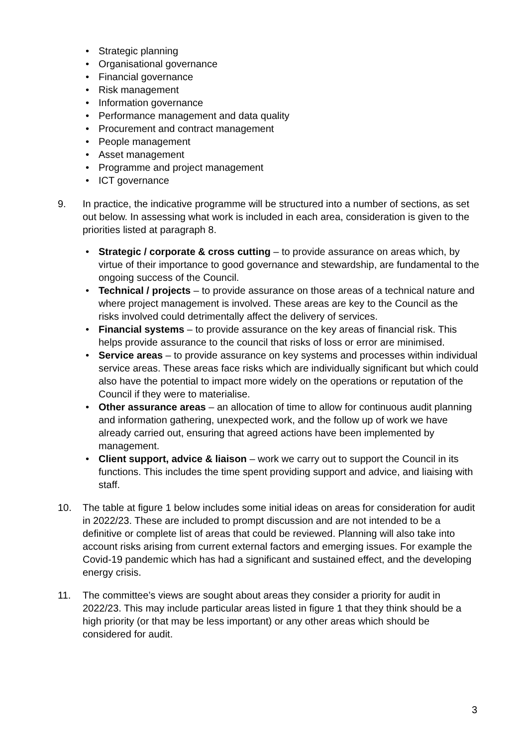• Strategic planning
• Organisational governance
• Financial governance
• Risk management
• Information governance
• Performance management and data quality
• Procurement and contract management
• People management
• Asset management
• Programme and project management
• ICT governance
9. In practice, the indicative programme will be structured into a number of sections, as set out below. In assessing what work is included in each area, consideration is given to the priorities listed at paragraph 8.
• Strategic / corporate & cross cutting – to provide assurance on areas which, by virtue of their importance to good governance and stewardship, are fundamental to the ongoing success of the Council.
• Technical / projects – to provide assurance on those areas of a technical nature and where project management is involved. These areas are key to the Council as the risks involved could detrimentally affect the delivery of services.
• Financial systems – to provide assurance on the key areas of financial risk. This helps provide assurance to the council that risks of loss or error are minimised.
• Service areas – to provide assurance on key systems and processes within individual service areas. These areas face risks which are individually significant but which could also have the potential to impact more widely on the operations or reputation of the Council if they were to materialise.
• Other assurance areas – an allocation of time to allow for continuous audit planning and information gathering, unexpected work, and the follow up of work we have already carried out, ensuring that agreed actions have been implemented by management.
• Client support, advice & liaison – work we carry out to support the Council in its functions. This includes the time spent providing support and advice, and liaising with staff.
10. The table at figure 1 below includes some initial ideas on areas for consideration for audit in 2022/23. These are included to prompt discussion and are not intended to be a definitive or complete list of areas that could be reviewed. Planning will also take into account risks arising from current external factors and emerging issues. For example the Covid-19 pandemic which has had a significant and sustained effect, and the developing energy crisis.
11. The committee’s views are sought about areas they consider a priority for audit in 2022/23. This may include particular areas listed in figure 1 that they think should be a high priority (or that may be less important) or any other areas which should be considered for audit.
3